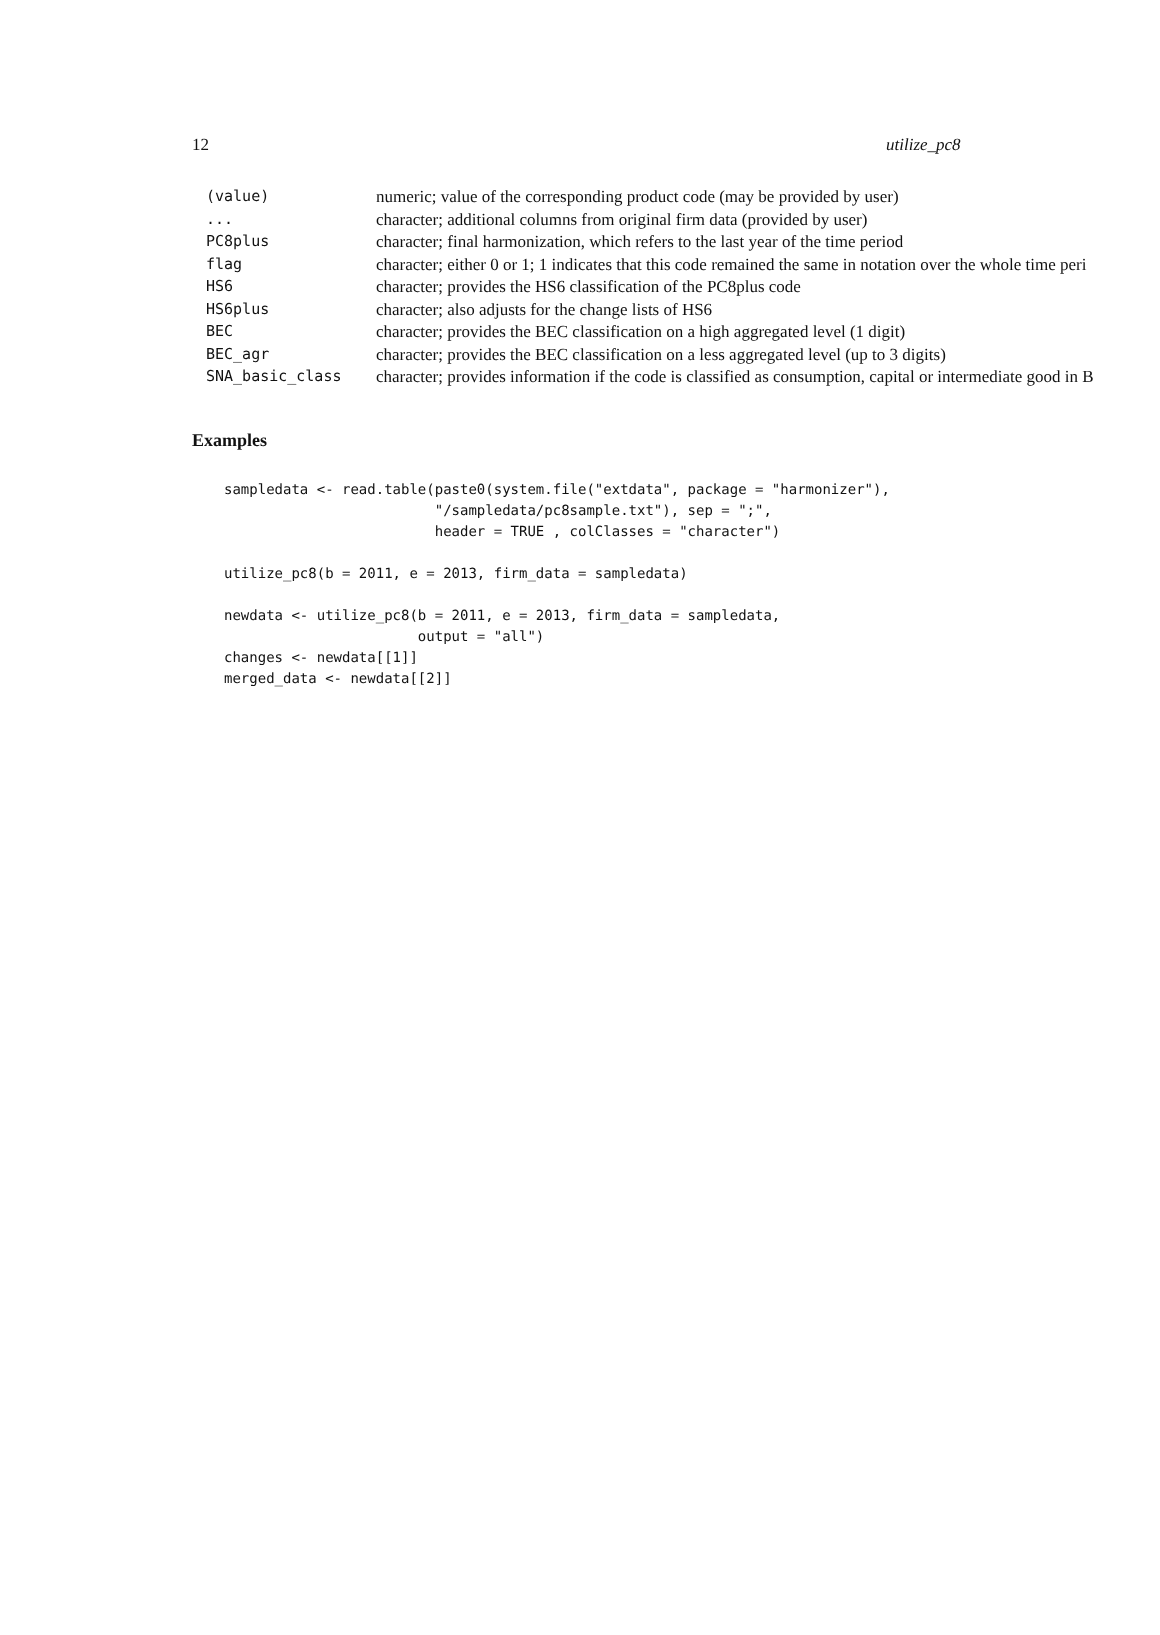12 utilize_pc8
| (value) | numeric; value of the corresponding product code (may be provided by user) |
| ... | character; additional columns from original firm data (provided by user) |
| PC8plus | character; final harmonization, which refers to the last year of the time period |
| flag | character; either 0 or 1; 1 indicates that this code remained the same in notation over the whole time peri |
| HS6 | character; provides the HS6 classification of the PC8plus code |
| HS6plus | character; also adjusts for the change lists of HS6 |
| BEC | character; provides the BEC classification on a high aggregated level (1 digit) |
| BEC_agr | character; provides the BEC classification on a less aggregated level (up to 3 digits) |
| SNA_basic_class | character; provides information if the code is classified as consumption, capital or intermediate good in B |
Examples
sampledata <- read.table(paste0(system.file("extdata", package = "harmonizer"),
                         "/sampledata/pc8sample.txt"), sep = ";",
                         header = TRUE , colClasses = "character")

utilize_pc8(b = 2011, e = 2013, firm_data = sampledata)

newdata <- utilize_pc8(b = 2011, e = 2013, firm_data = sampledata,
                       output = "all")
changes <- newdata[[1]]
merged_data <- newdata[[2]]